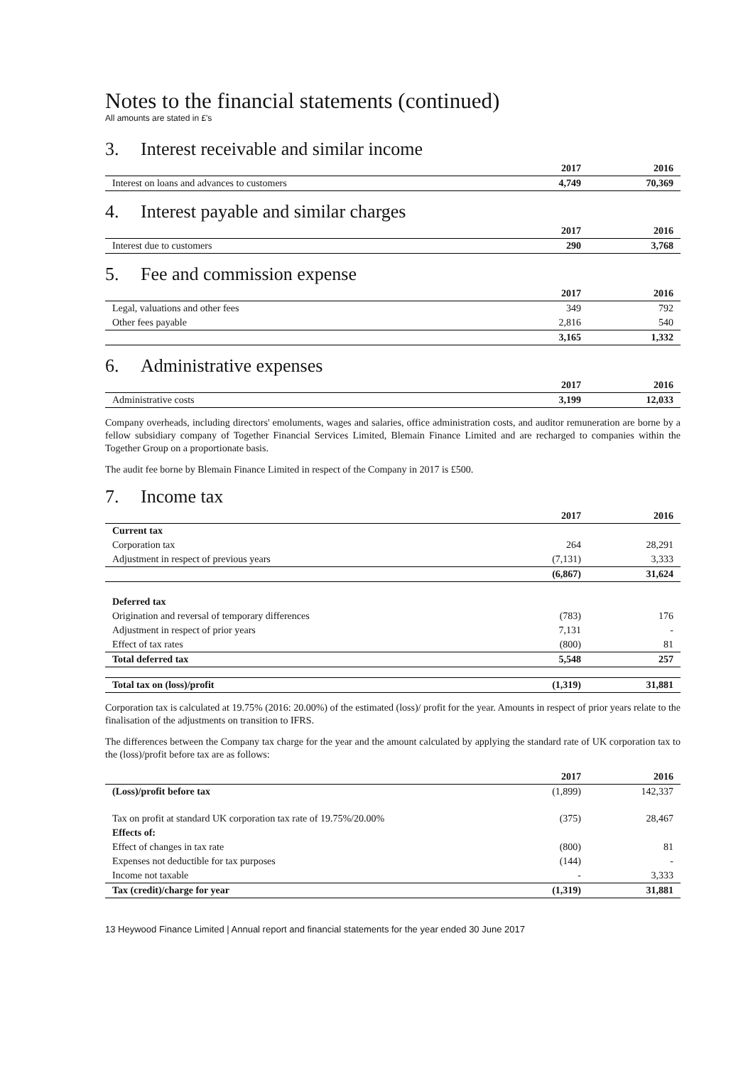Notes to the financial statements (continued)
All amounts are stated in £'s
3. Interest receivable and similar income
| | 2017 | 2016 |
| --- | --- | --- |
| Interest on loans and advances to customers | 4,749 | 70,369 |
4. Interest payable and similar charges
| | 2017 | 2016 |
| --- | --- | --- |
| Interest due to customers | 290 | 3,768 |
5. Fee and commission expense
| | 2017 | 2016 |
| --- | --- | --- |
| Legal, valuations and other fees | 349 | 792 |
| Other fees payable | 2,816 | 540 |
| | 3,165 | 1,332 |
6. Administrative expenses
| | 2017 | 2016 |
| --- | --- | --- |
| Administrative costs | 3,199 | 12,033 |
Company overheads, including directors' emoluments, wages and salaries, office administration costs, and auditor remuneration are borne by a fellow subsidiary company of Together Financial Services Limited, Blemain Finance Limited and are recharged to companies within the Together Group on a proportionate basis.
The audit fee borne by Blemain Finance Limited in respect of the Company in 2017 is £500.
7. Income tax
| | 2017 | 2016 |
| --- | --- | --- |
| Current tax | | |
| Corporation tax | 264 | 28,291 |
| Adjustment in respect of previous years | (7,131) | 3,333 |
| | (6,867) | 31,624 |
| Deferred tax | | |
| Origination and reversal of temporary differences | (783) | 176 |
| Adjustment in respect of prior years | 7,131 | - |
| Effect of tax rates | (800) | 81 |
| Total deferred tax | 5,548 | 257 |
| Total tax on (loss)/profit | (1,319) | 31,881 |
Corporation tax is calculated at 19.75% (2016: 20.00%) of the estimated (loss)/ profit for the year. Amounts in respect of prior years relate to the finalisation of the adjustments on transition to IFRS.
The differences between the Company tax charge for the year and the amount calculated by applying the standard rate of UK corporation tax to the (loss)/profit before tax are as follows:
| | 2017 | 2016 |
| --- | --- | --- |
| (Loss)/profit before tax | (1,899) | 142,337 |
| Tax on profit at standard UK corporation tax rate of 19.75%/20.00% | (375) | 28,467 |
| Effects of: | | |
| Effect of changes in tax rate | (800) | 81 |
| Expenses not deductible for tax purposes | (144) | - |
| Income not taxable | - | 3,333 |
| Tax (credit)/charge for year | (1,319) | 31,881 |
13 Heywood Finance Limited | Annual report and financial statements for the year ended 30 June 2017